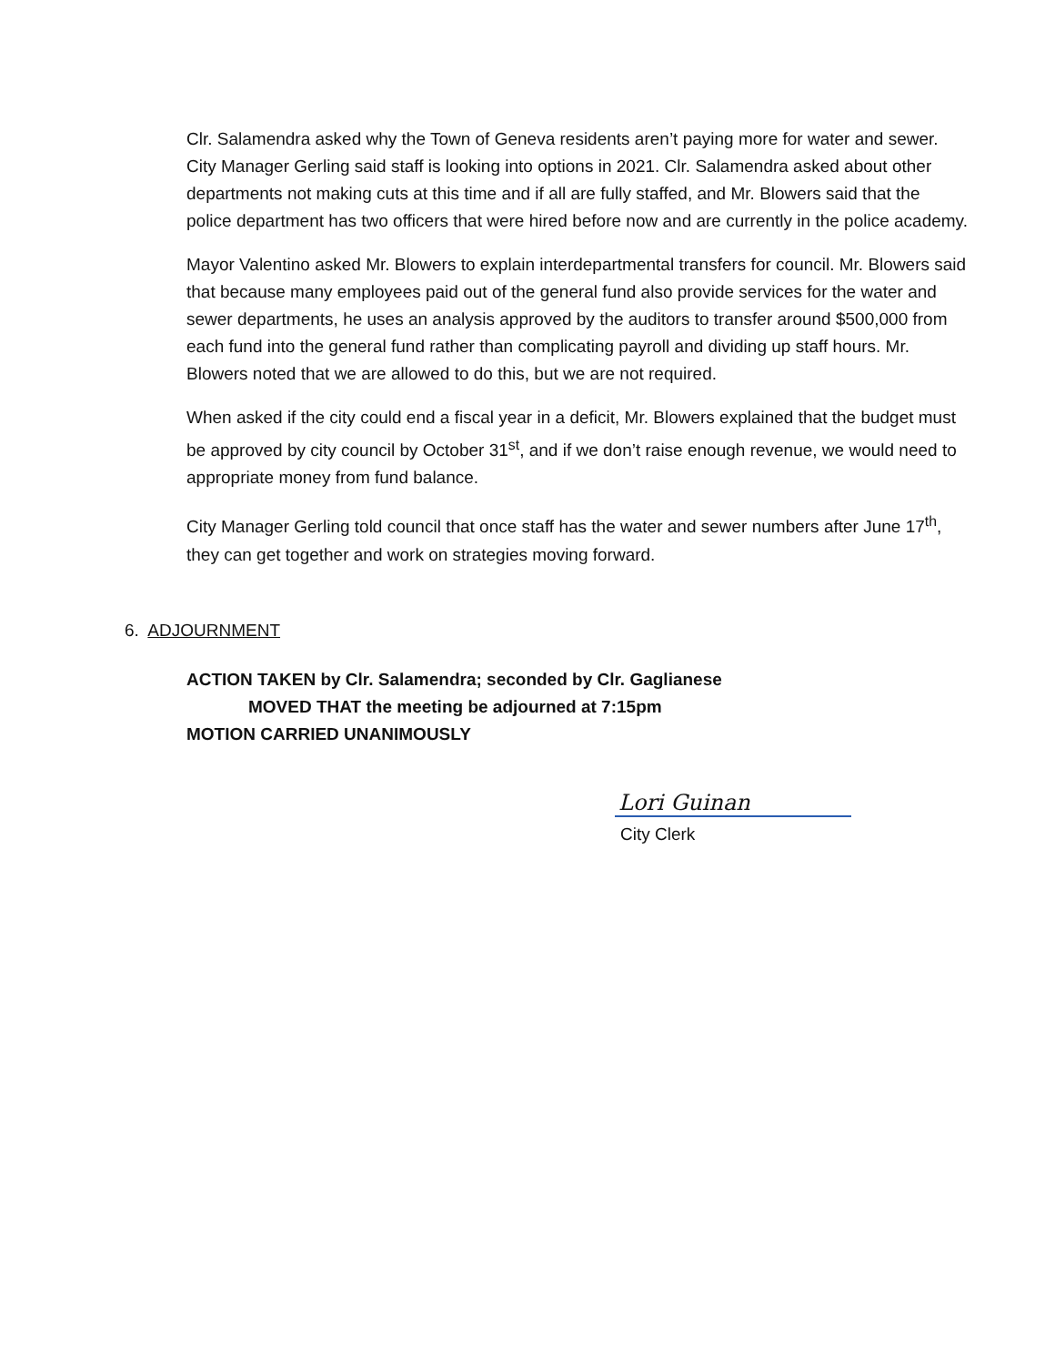Clr. Salamendra asked why the Town of Geneva residents aren’t paying more for water and sewer. City Manager Gerling said staff is looking into options in 2021. Clr. Salamendra asked about other departments not making cuts at this time and if all are fully staffed, and Mr. Blowers said that the police department has two officers that were hired before now and are currently in the police academy.
Mayor Valentino asked Mr. Blowers to explain interdepartmental transfers for council. Mr. Blowers said that because many employees paid out of the general fund also provide services for the water and sewer departments, he uses an analysis approved by the auditors to transfer around $500,000 from each fund into the general fund rather than complicating payroll and dividing up staff hours. Mr. Blowers noted that we are allowed to do this, but we are not required.
When asked if the city could end a fiscal year in a deficit, Mr. Blowers explained that the budget must be approved by city council by October 31<sup>st</sup>, and if we don’t raise enough revenue, we would need to appropriate money from fund balance.
City Manager Gerling told council that once staff has the water and sewer numbers after June 17<sup>th</sup>, they can get together and work on strategies moving forward.
6. ADJOURNMENT
ACTION TAKEN by Clr. Salamendra; seconded by Clr. Gaglianese
MOVED THAT the meeting be adjourned at 7:15pm
MOTION CARRIED UNANIMOUSLY
Lori Guinan
City Clerk